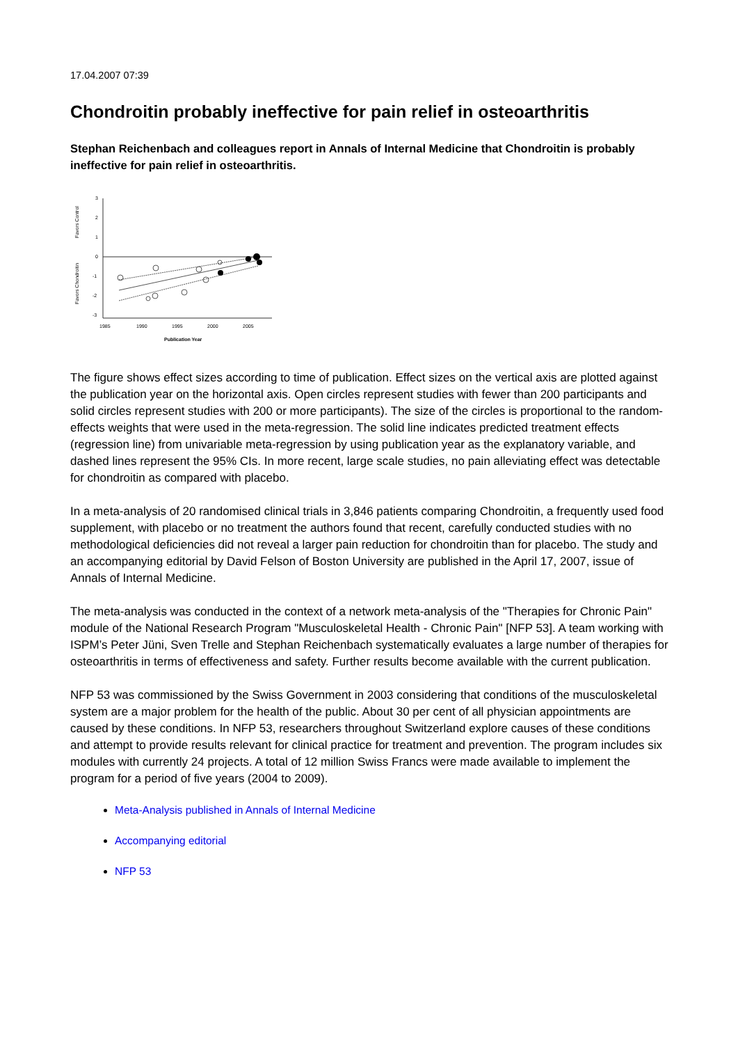17.04.2007 07:39
Chondroitin probably ineffective for pain relief in osteoarthritis
Stephan Reichenbach and colleagues report in Annals of Internal Medicine that Chondroitin is probably ineffective for pain relief in osteoarthritis.
3
2
1
0
-1
-2
-3
1985
1990
1995
2000
2005
Publication Year
Favors Control
Favors Chondroitin
The figure shows effect sizes according to time of publication. Effect sizes on the vertical axis are plotted against the publication year on the horizontal axis. Open circles represent studies with fewer than 200 participants and solid circles represent studies with 200 or more participants). The size of the circles is proportional to the random-effects weights that were used in the meta-regression. The solid line indicates predicted treatment effects (regression line) from univariable meta-regression by using publication year as the explanatory variable, and dashed lines represent the 95% CIs. In more recent, large scale studies, no pain alleviating effect was detectable for chondroitin as compared with placebo.
In a meta-analysis of 20 randomised clinical trials in 3,846 patients comparing Chondroitin, a frequently used food supplement, with placebo or no treatment the authors found that recent, carefully conducted studies with no methodological deficiencies did not reveal a larger pain reduction for chondroitin than for placebo. The study and an accompanying editorial by David Felson of Boston University are published in the April 17, 2007, issue of Annals of Internal Medicine.
The meta-analysis was conducted in the context of a network meta-analysis of the "Therapies for Chronic Pain" module of the National Research Program "Musculoskeletal Health - Chronic Pain" [NFP 53]. A team working with ISPM’s Peter Jüni, Sven Trelle and Stephan Reichenbach systematically evaluates a large number of therapies for osteoarthritis in terms of effectiveness and safety. Further results become available with the current publication.
NFP 53 was commissioned by the Swiss Government in 2003 considering that conditions of the musculoskeletal system are a major problem for the health of the public. About 30 per cent of all physician appointments are caused by these conditions. In NFP 53, researchers throughout Switzerland explore causes of these conditions and attempt to provide results relevant for clinical practice for treatment and prevention. The program includes six modules with currently 24 projects. A total of 12 million Swiss Francs were made available to implement the program for a period of five years (2004 to 2009).
Meta-Analysis published in Annals of Internal Medicine
Accompanying editorial
NFP 53